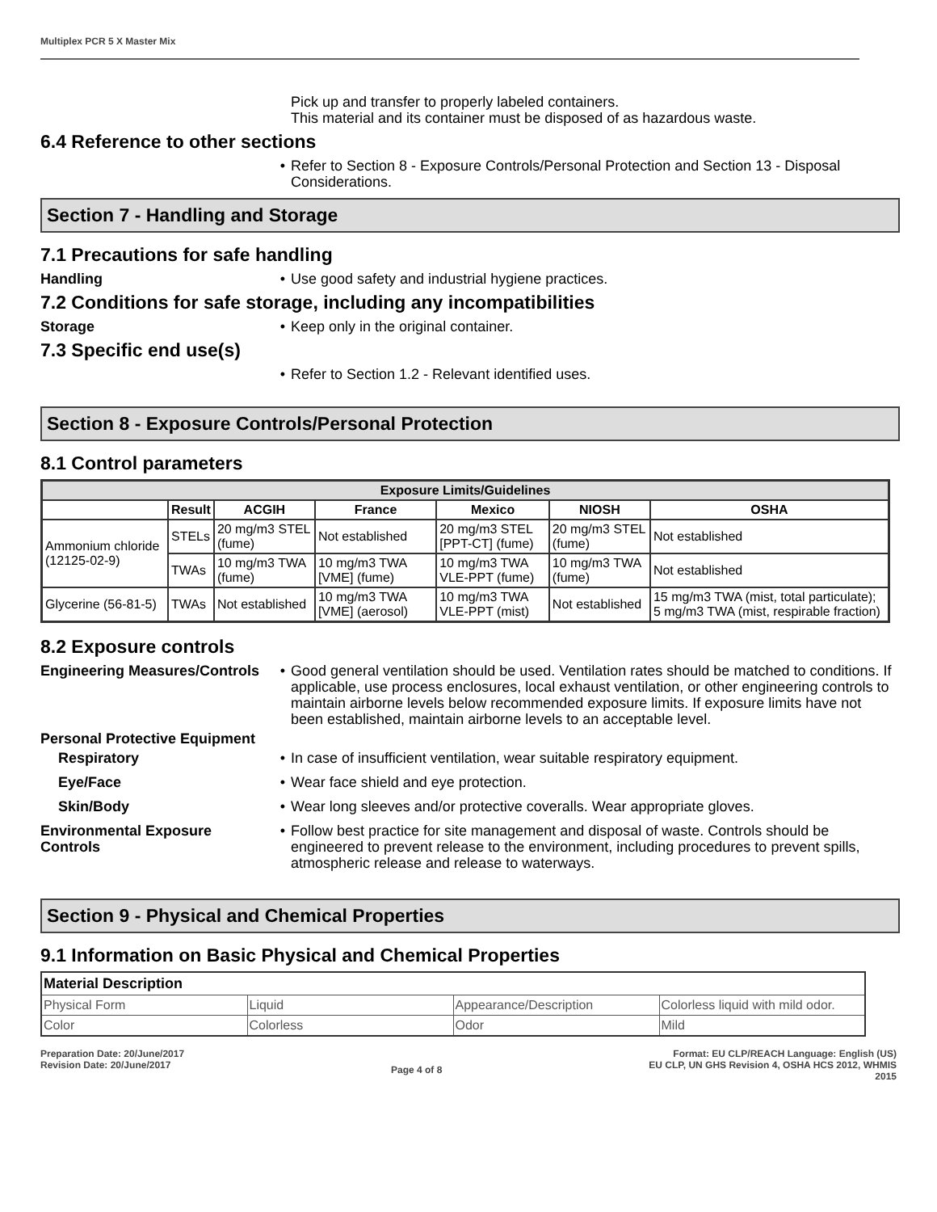Multiplex PCR 5 X Master Mix
Pick up and transfer to properly labeled containers.
This material and its container must be disposed of as hazardous waste.
6.4 Reference to other sections
• Refer to Section 8 - Exposure Controls/Personal Protection and Section 13 - Disposal Considerations.
Section 7 - Handling and Storage
7.1 Precautions for safe handling
Handling • Use good safety and industrial hygiene practices.
7.2 Conditions for safe storage, including any incompatibilities
Storage • Keep only in the original container.
7.3 Specific end use(s)
• Refer to Section 1.2 - Relevant identified uses.
Section 8 - Exposure Controls/Personal Protection
8.1 Control parameters
| Exposure Limits/Guidelines | | | | | | |
| --- | --- | --- | --- | --- | --- | --- |
| | Result | ACGIH | France | Mexico | NIOSH | OSHA |
| Ammonium chloride (12125-02-9) | STELs | 20 mg/m3 STEL (fume) | Not established | 20 mg/m3 STEL [PPT-CT] (fume) | 20 mg/m3 STEL (fume) | Not established |
| | TWAs | 10 mg/m3 TWA (fume) | 10 mg/m3 TWA [VME] (fume) | 10 mg/m3 TWA VLE-PPT (fume) | 10 mg/m3 TWA (fume) | Not established |
| Glycerine (56-81-5) | TWAs | Not established | 10 mg/m3 TWA [VME] (aerosol) | 10 mg/m3 TWA VLE-PPT (mist) | Not established | 15 mg/m3 TWA (mist, total particulate); 5 mg/m3 TWA (mist, respirable fraction) |
8.2 Exposure controls
Engineering Measures/Controls
• Good general ventilation should be used. Ventilation rates should be matched to conditions. If applicable, use process enclosures, local exhaust ventilation, or other engineering controls to maintain airborne levels below recommended exposure limits. If exposure limits have not been established, maintain airborne levels to an acceptable level.
Personal Protective Equipment
Respiratory • In case of insufficient ventilation, wear suitable respiratory equipment.
Eye/Face • Wear face shield and eye protection.
Skin/Body • Wear long sleeves and/or protective coveralls. Wear appropriate gloves.
Environmental Exposure Controls
• Follow best practice for site management and disposal of waste. Controls should be engineered to prevent release to the environment, including procedures to prevent spills, atmospheric release and release to waterways.
Section 9 - Physical and Chemical Properties
9.1 Information on Basic Physical and Chemical Properties
| Material Description | | | |
| Physical Form | Liquid | Appearance/Description | Colorless liquid with mild odor. |
| Color | Colorless | Odor | Mild |
Preparation Date: 20/June/2017
Revision Date: 20/June/2017
Page 4 of 8
Format: EU CLP/REACH Language: English (US)
EU CLP, UN GHS Revision 4, OSHA HCS 2012, WHMIS
2015